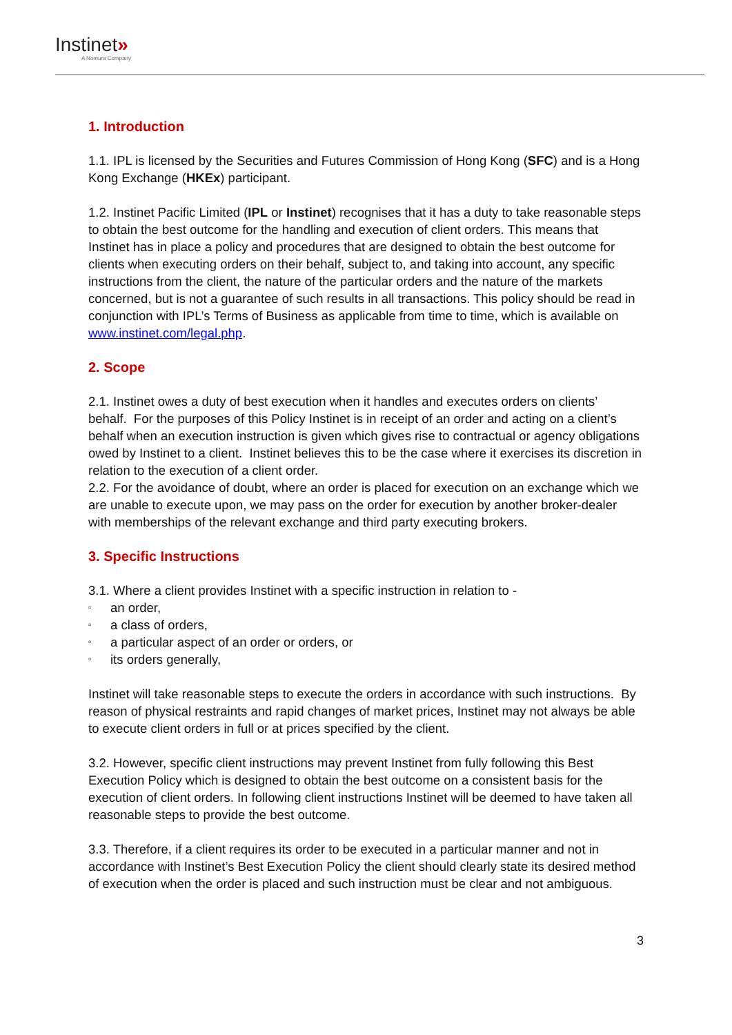Instinet»
A Nomura Company
1. Introduction
1.1. IPL is licensed by the Securities and Futures Commission of Hong Kong (SFC) and is a Hong Kong Exchange (HKEx) participant.
1.2. Instinet Pacific Limited (IPL or Instinet) recognises that it has a duty to take reasonable steps to obtain the best outcome for the handling and execution of client orders. This means that Instinet has in place a policy and procedures that are designed to obtain the best outcome for clients when executing orders on their behalf, subject to, and taking into account, any specific instructions from the client, the nature of the particular orders and the nature of the markets concerned, but is not a guarantee of such results in all transactions. This policy should be read in conjunction with IPL’s Terms of Business as applicable from time to time, which is available on www.instinet.com/legal.php.
2. Scope
2.1. Instinet owes a duty of best execution when it handles and executes orders on clients’ behalf. For the purposes of this Policy Instinet is in receipt of an order and acting on a client’s behalf when an execution instruction is given which gives rise to contractual or agency obligations owed by Instinet to a client. Instinet believes this to be the case where it exercises its discretion in relation to the execution of a client order.
2.2. For the avoidance of doubt, where an order is placed for execution on an exchange which we are unable to execute upon, we may pass on the order for execution by another broker-dealer with memberships of the relevant exchange and third party executing brokers.
3. Specific Instructions
3.1. Where a client provides Instinet with a specific instruction in relation to -
▫ an order,
▫ a class of orders,
▫ a particular aspect of an order or orders, or
▫ its orders generally,
Instinet will take reasonable steps to execute the orders in accordance with such instructions. By reason of physical restraints and rapid changes of market prices, Instinet may not always be able to execute client orders in full or at prices specified by the client.
3.2. However, specific client instructions may prevent Instinet from fully following this Best Execution Policy which is designed to obtain the best outcome on a consistent basis for the execution of client orders. In following client instructions Instinet will be deemed to have taken all reasonable steps to provide the best outcome.
3.3. Therefore, if a client requires its order to be executed in a particular manner and not in accordance with Instinet’s Best Execution Policy the client should clearly state its desired method of execution when the order is placed and such instruction must be clear and not ambiguous.
3